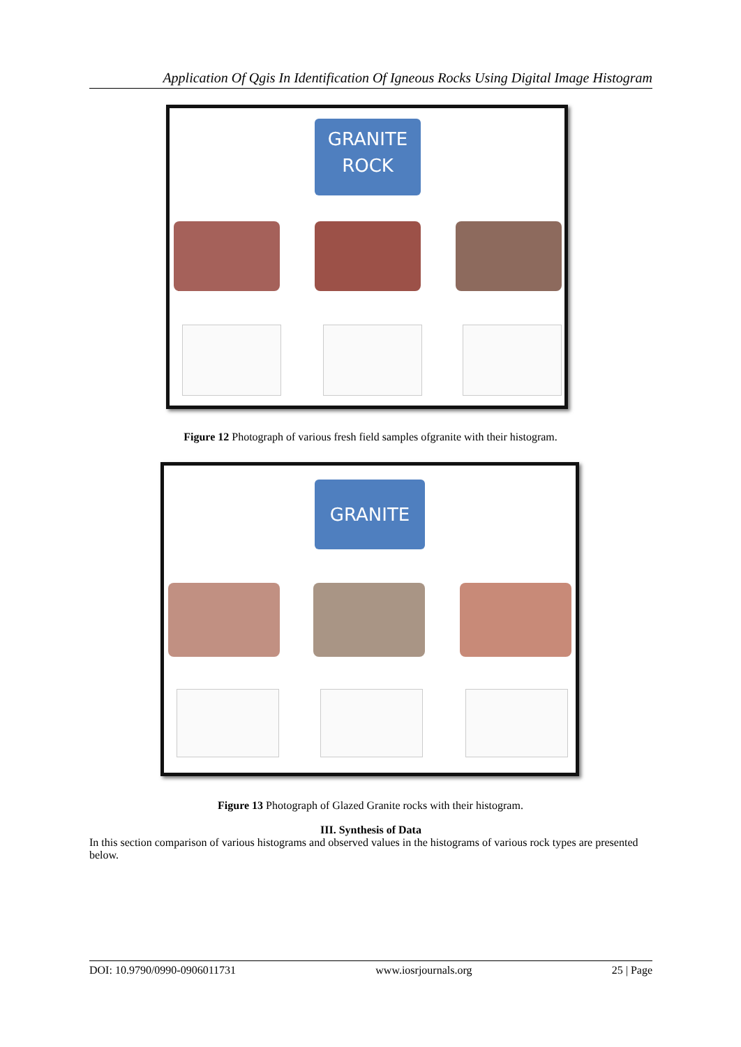Application Of Qgis In Identification Of Igneous Rocks Using Digital Image Histogram
GRANITE
ROCK
Figure 12 Photograph of various fresh field samples ofgranite with their histogram.
GRANITE
Figure 13 Photograph of Glazed Granite rocks with their histogram.
III. Synthesis of Data
In this section comparison of various histograms and observed values in the histograms of various rock types are presented below.
DOI: 10.9790/0990-0906011731 www.iosrjournals.org 25 | Page